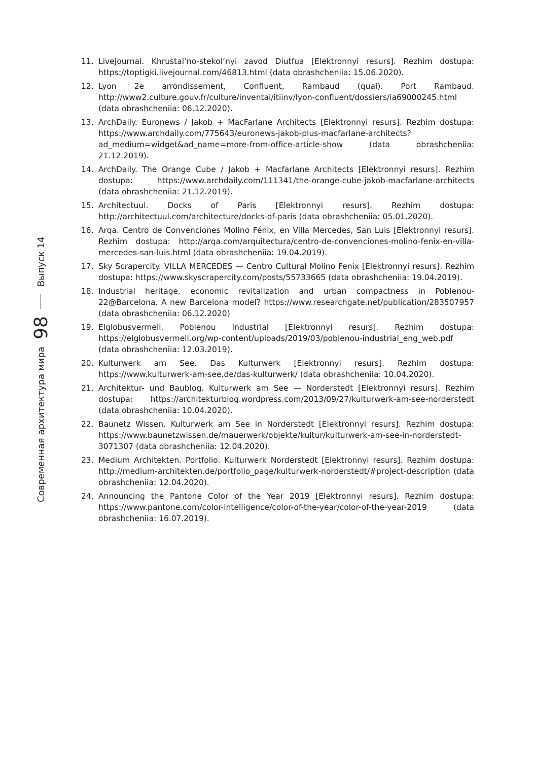Современная архитектура мира 98 Выпуск 14
11. LiveJournal. Khrustal’no-stekol’nyi zavod Diutfua [Elektronnyi resurs]. Rezhim dostupa: https://toptigki.livejournal.com/46813.html (data obrashcheniia: 15.06.2020).
12. Lyon 2e arrondissement, Confluent, Rambaud (quai). Port Rambaud. http://www2.culture.gouv.fr/culture/inventai/itiinv/lyon-confluent/dossiers/ia69000245.html (data obrashcheniia: 06.12.2020).
13. ArchDaily. Euronews / Jakob + MacFarlane Architects [Elektronnyi resurs]. Rezhim dostupa: https://www.archdaily.com/775643/euronews-jakob-plus-macfarlane-architects?ad_medium=widget&ad_name=more-from-office-article-show (data obrashcheniia: 21.12.2019).
14. ArchDaily. The Orange Cube / Jakob + Macfarlane Architects [Elektronnyi resurs]. Rezhim dostupa: https://www.archdaily.com/111341/the-orange-cube-jakob-macfarlane-architects (data obrashcheniia: 21.12.2019).
15. Architectuul. Docks of Paris [Elektronnyi resurs]. Rezhim dostupa: http://architectuul.com/architecture/docks-of-paris (data obrashcheniia: 05.01.2020).
16. Arqa. Centro de Convenciones Molino Fénix, en Villa Mercedes, San Luis [Elektronnyi resurs]. Rezhim dostupa: http://arqa.com/arquitectura/centro-de-convenciones-molino-fenix-en-villa-mercedes-san-luis.html (data obrashcheniia: 19.04.2019).
17. Sky Scrapercity. VILLA MERCEDES — Centro Cultural Molino Fenix [Elektronnyi resurs]. Rezhim dostupa: https://www.skyscrapercity.com/posts/55733665 (data obrashcheniia: 19.04.2019).
18. Industrial heritage, economic revitalization and urban compactness in Poblenou-22@Barcelona. A new Barcelona model? https://www.researchgate.net/publication/283507957 (data obrashcheniia: 06.12.2020)
19. Elglobusvermell. Poblenou Industrial [Elektronnyi resurs]. Rezhim dostupa: https://elglobusvermell.org/wp-content/uploads/2019/03/poblenou-industrial_eng_web.pdf (data obrashcheniia: 12.03.2019).
20. Kulturwerk am See. Das Kulturwerk [Elektronnyi resurs]. Rezhim dostupa: https://www.kulturwerk-am-see.de/das-kulturwerk/ (data obrashcheniia: 10.04.2020).
21. Architektur- und Baublog. Kulturwerk am See — Norderstedt [Elektronnyi resurs]. Rezhim dostupa: https://architekturblog.wordpress.com/2013/09/27/kulturwerk-am-see-norderstedt (data obrashcheniia: 10.04.2020).
22. Baunetz Wissen. Kulturwerk am See in Norderstedt [Elektronnyi resurs]. Rezhim dostupa: https://www.baunetzwissen.de/mauerwerk/objekte/kultur/kulturwerk-am-see-in-norderstedt-3071307 (data obrashcheniia: 12.04.2020).
23. Medium Architekten. Portfolio. Kulturwerk Norderstedt [Elektronnyi resurs]. Rezhim dostupa: http://medium-architekten.de/portfolio_page/kulturwerk-norderstedt/#project-description (data obrashcheniia: 12.04.2020).
24. Announcing the Pantone Color of the Year 2019 [Elektronnyi resurs]. Rezhim dostupa: https://www.pantone.com/color-intelligence/color-of-the-year/color-of-the-year-2019 (data obrashcheniia: 16.07.2019).